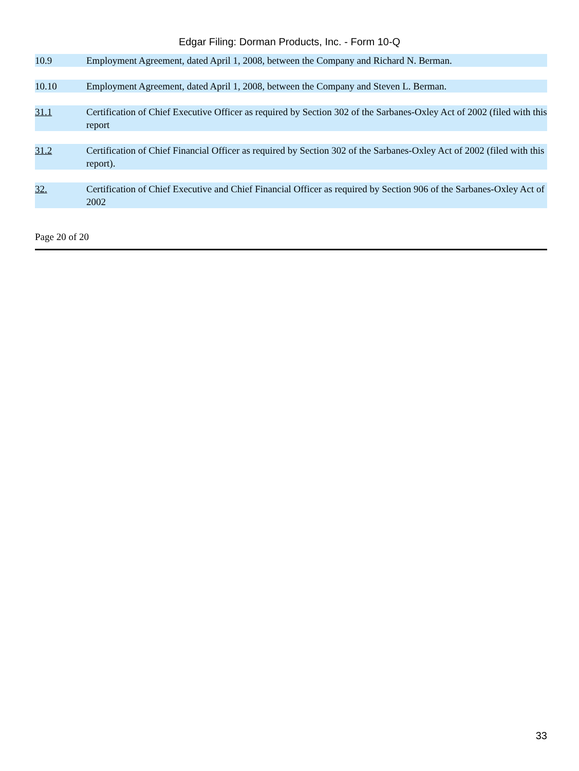Edgar Filing: Dorman Products, Inc. - Form 10-Q
| 10.9 | Employment Agreement, dated April 1, 2008, between the Company and Richard N. Berman. |
| 10.10 | Employment Agreement, dated April 1, 2008, between the Company and Steven L. Berman. |
| 31.1 | Certification of Chief Executive Officer as required by Section 302 of the Sarbanes-Oxley Act of 2002 (filed with this report |
| 31.2 | Certification of Chief Financial Officer as required by Section 302 of the Sarbanes-Oxley Act of 2002 (filed with this report). |
| 32. | Certification of Chief Executive and Chief Financial Officer as required by Section 906 of the Sarbanes-Oxley Act of 2002 |
Page 20 of 20
33